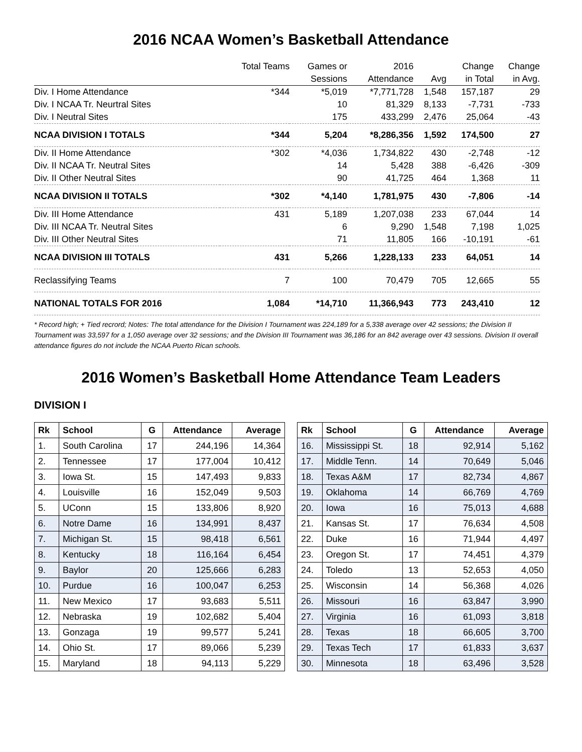2016 NCAA Women’s Basketball Attendance
| | Total Teams | Games or | 2016 | | Change | Change |
| --- | --- | --- | --- | --- | --- | --- |
| | | Sessions | Attendance | Avg | in Total | in Avg. |
| Div. I Home Attendance | *344 | *5,019 | *7,771,728 | 1,548 | 157,187 | 29 |
| Div. I NCAA Tr. Neurtral Sites | | 10 | 81,329 | 8,133 | -7,731 | -733 |
| Div. I Neutral Sites | | 175 | 433,299 | 2,476 | 25,064 | -43 |
| NCAA DIVISION I TOTALS | *344 | 5,204 | *8,286,356 | 1,592 | 174,500 | 27 |
| Div. II Home Attendance | *302 | *4,036 | 1,734,822 | 430 | -2,748 | -12 |
| Div. II NCAA Tr. Neutral Sites | | 14 | 5,428 | 388 | -6,426 | -309 |
| Div. II Other Neutral Sites | | 90 | 41,725 | 464 | 1,368 | 11 |
| NCAA DIVISION II TOTALS | *302 | *4,140 | 1,781,975 | 430 | -7,806 | -14 |
| Div. III Home Attendance | 431 | 5,189 | 1,207,038 | 233 | 67,044 | 14 |
| Div. III NCAA Tr. Neutral Sites | | 6 | 9,290 | 1,548 | 7,198 | 1,025 |
| Div. III Other Neutral Sites | | 71 | 11,805 | 166 | -10,191 | -61 |
| NCAA DIVISION III TOTALS | 431 | 5,266 | 1,228,133 | 233 | 64,051 | 14 |
| Reclassifying Teams | 7 | 100 | 70,479 | 705 | 12,665 | 55 |
| NATIONAL TOTALS FOR 2016 | 1,084 | *14,710 | 11,366,943 | 773 | 243,410 | 12 |
* Record high; + Tied recrord; Notes: The total attendance for the Division I Tournament was 224,189 for a 5,338 average over 42 sessions; the Division II Tournament was 33,597 for a 1,050 average over 32 sessions; and the Division III Tournament was 36,186 for an 842 average over 43 sessions. Division II overall attendance figures do not include the NCAA Puerto Rican schools.
2016 Women’s Basketball Home Attendance Team Leaders
DIVISION I
| Rk | School | G | Attendance | Average |
| --- | --- | --- | --- | --- |
| 1. | South Carolina | 17 | 244,196 | 14,364 |
| 2. | Tennessee | 17 | 177,004 | 10,412 |
| 3. | Iowa St. | 15 | 147,493 | 9,833 |
| 4. | Louisville | 16 | 152,049 | 9,503 |
| 5. | UConn | 15 | 133,806 | 8,920 |
| 6. | Notre Dame | 16 | 134,991 | 8,437 |
| 7. | Michigan St. | 15 | 98,418 | 6,561 |
| 8. | Kentucky | 18 | 116,164 | 6,454 |
| 9. | Baylor | 20 | 125,666 | 6,283 |
| 10. | Purdue | 16 | 100,047 | 6,253 |
| 11. | New Mexico | 17 | 93,683 | 5,511 |
| 12. | Nebraska | 19 | 102,682 | 5,404 |
| 13. | Gonzaga | 19 | 99,577 | 5,241 |
| 14. | Ohio St. | 17 | 89,066 | 5,239 |
| 15. | Maryland | 18 | 94,113 | 5,229 |
| Rk | School | G | Attendance | Average |
| --- | --- | --- | --- | --- |
| 16. | Mississippi St. | 18 | 92,914 | 5,162 |
| 17. | Middle Tenn. | 14 | 70,649 | 5,046 |
| 18. | Texas A&M | 17 | 82,734 | 4,867 |
| 19. | Oklahoma | 14 | 66,769 | 4,769 |
| 20. | Iowa | 16 | 75,013 | 4,688 |
| 21. | Kansas St. | 17 | 76,634 | 4,508 |
| 22. | Duke | 16 | 71,944 | 4,497 |
| 23. | Oregon St. | 17 | 74,451 | 4,379 |
| 24. | Toledo | 13 | 52,653 | 4,050 |
| 25. | Wisconsin | 14 | 56,368 | 4,026 |
| 26. | Missouri | 16 | 63,847 | 3,990 |
| 27. | Virginia | 16 | 61,093 | 3,818 |
| 28. | Texas | 18 | 66,605 | 3,700 |
| 29. | Texas Tech | 17 | 61,833 | 3,637 |
| 30. | Minnesota | 18 | 63,496 | 3,528 |